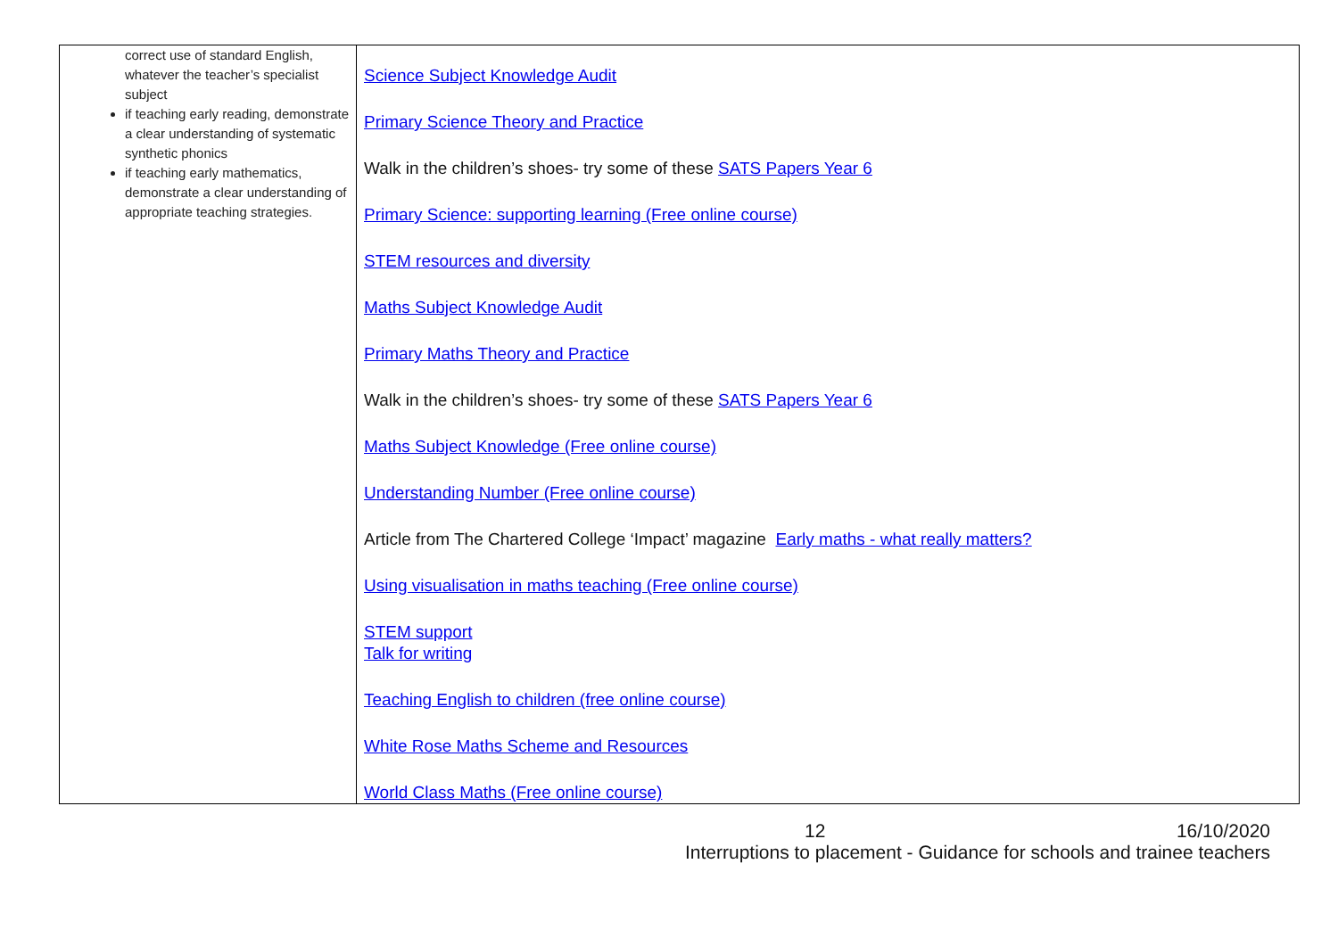| correct use of standard English, whatever the teacher’s specialist subject if teaching early reading, demonstrate a clear understanding of systematic synthetic phonics if teaching early mathematics, demonstrate a clear understanding of appropriate teaching strategies. | Science Subject Knowledge Audit Primary Science Theory and Practice Walk in the children’s shoes- try some of these SATS Papers Year 6 Primary Science: supporting learning (Free online course) STEM resources and diversity Maths Subject Knowledge Audit Primary Maths Theory and Practice Walk in the children’s shoes- try some of these SATS Papers Year 6 Maths Subject Knowledge (Free online course) Understanding Number (Free online course) Article from The Chartered College ‘Impact’ magazine Early maths - what really matters? Using visualisation in maths teaching (Free online course) STEM support Talk for writing Teaching English to children (free online course) White Rose Maths Scheme and Resources World Class Maths (Free online course) |
12 16/10/2020
Interruptions to placement - Guidance for schools and trainee teachers